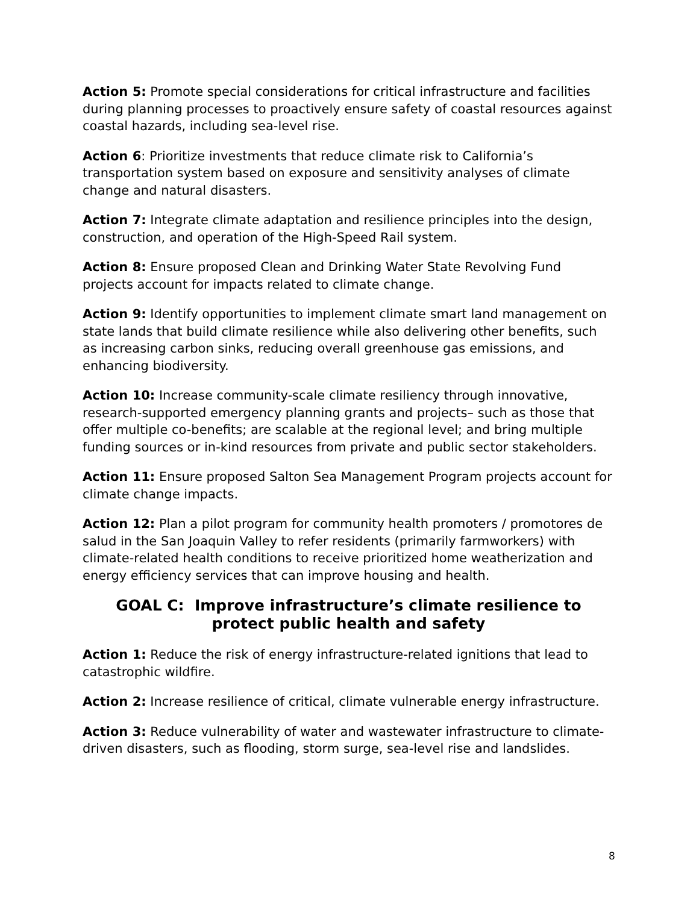Action 5: Promote special considerations for critical infrastructure and facilities during planning processes to proactively ensure safety of coastal resources against coastal hazards, including sea-level rise.
Action 6: Prioritize investments that reduce climate risk to California’s transportation system based on exposure and sensitivity analyses of climate change and natural disasters.
Action 7: Integrate climate adaptation and resilience principles into the design, construction, and operation of the High-Speed Rail system.
Action 8: Ensure proposed Clean and Drinking Water State Revolving Fund projects account for impacts related to climate change.
Action 9: Identify opportunities to implement climate smart land management on state lands that build climate resilience while also delivering other benefits, such as increasing carbon sinks, reducing overall greenhouse gas emissions, and enhancing biodiversity.
Action 10: Increase community-scale climate resiliency through innovative, research-supported emergency planning grants and projects– such as those that offer multiple co-benefits; are scalable at the regional level; and bring multiple funding sources or in-kind resources from private and public sector stakeholders.
Action 11: Ensure proposed Salton Sea Management Program projects account for climate change impacts.
Action 12: Plan a pilot program for community health promoters / promotores de salud in the San Joaquin Valley to refer residents (primarily farmworkers) with climate-related health conditions to receive prioritized home weatherization and energy efficiency services that can improve housing and health.
GOAL C: Improve infrastructure’s climate resilience to protect public health and safety
Action 1: Reduce the risk of energy infrastructure-related ignitions that lead to catastrophic wildfire.
Action 2: Increase resilience of critical, climate vulnerable energy infrastructure.
Action 3: Reduce vulnerability of water and wastewater infrastructure to climate-driven disasters, such as flooding, storm surge, sea-level rise and landslides.
8